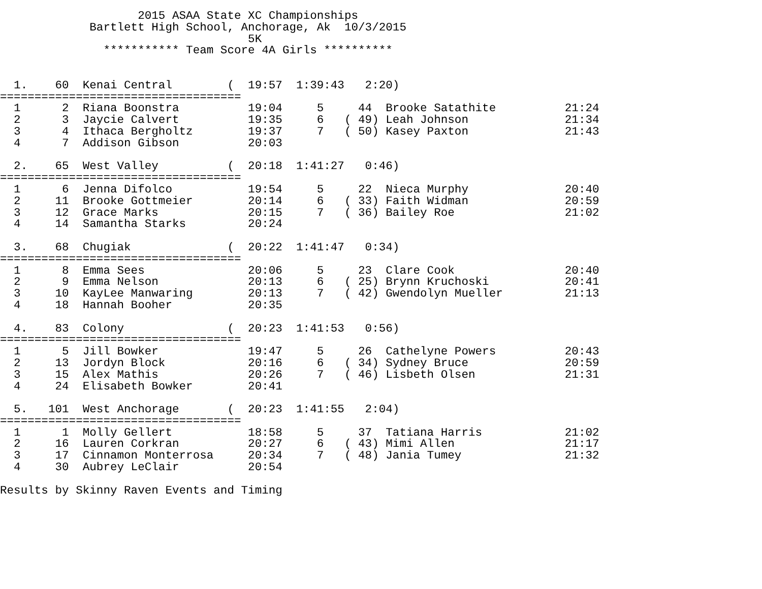2015 ASAA State XC Championships
             Bartlett High School, Anchorage, Ak  10/3/2015
                                    5K
               *********** Team Score 4A Girls **********


  1.    60  Kenai Central        (  19:57  1:39:43   2:20)
===================================
  1      2  Riana Boonstra          19:04     5     44  Brooke Satathite          21:24
  2      3  Jaycie Calvert          19:35     6   ( 49) Leah Johnson              21:34
  3      4  Ithaca Bergholtz        19:37     7   ( 50) Kasey Paxton              21:43
  4      7  Addison Gibson          20:03

  2.    65  West Valley          (  20:18  1:41:27   0:46)
===================================
  1      6  Jenna Difolco           19:54     5     22  Nieca Murphy              20:40
  2     11  Brooke Gottmeier        20:14     6   ( 33) Faith Widman              20:59
  3     12  Grace Marks             20:15     7   ( 36) Bailey Roe                21:02
  4     14  Samantha Starks         20:24

  3.    68  Chugiak              (  20:22  1:41:47   0:34)
===================================
  1      8  Emma Sees               20:06     5     23  Clare Cook                20:40
  2      9  Emma Nelson             20:13     6   ( 25) Brynn Kruchoski           20:41
  3     10  KayLee Manwaring        20:13     7   ( 42) Gwendolyn Mueller         21:13
  4     18  Hannah Booher           20:35

  4.    83  Colony               (  20:23  1:41:53   0:56)
===================================
  1      5  Jill Bowker             19:47     5     26  Cathelyne Powers          20:43
  2     13  Jordyn Block            20:16     6   ( 34) Sydney Bruce              20:59
  3     15  Alex Mathis             20:26     7   ( 46) Lisbeth Olsen             21:31
  4     24  Elisabeth Bowker        20:41

  5.   101  West Anchorage       (  20:23  1:41:55   2:04)
===================================
  1      1  Molly Gellert           18:58     5     37  Tatiana Harris            21:02
  2     16  Lauren Corkran          20:27     6   ( 43) Mimi Allen                21:17
  3     17  Cinnamon Monterrosa     20:34     7   ( 48) Jania Tumey               21:32
  4     30  Aubrey LeClair          20:54

Results by Skinny Raven Events and Timing